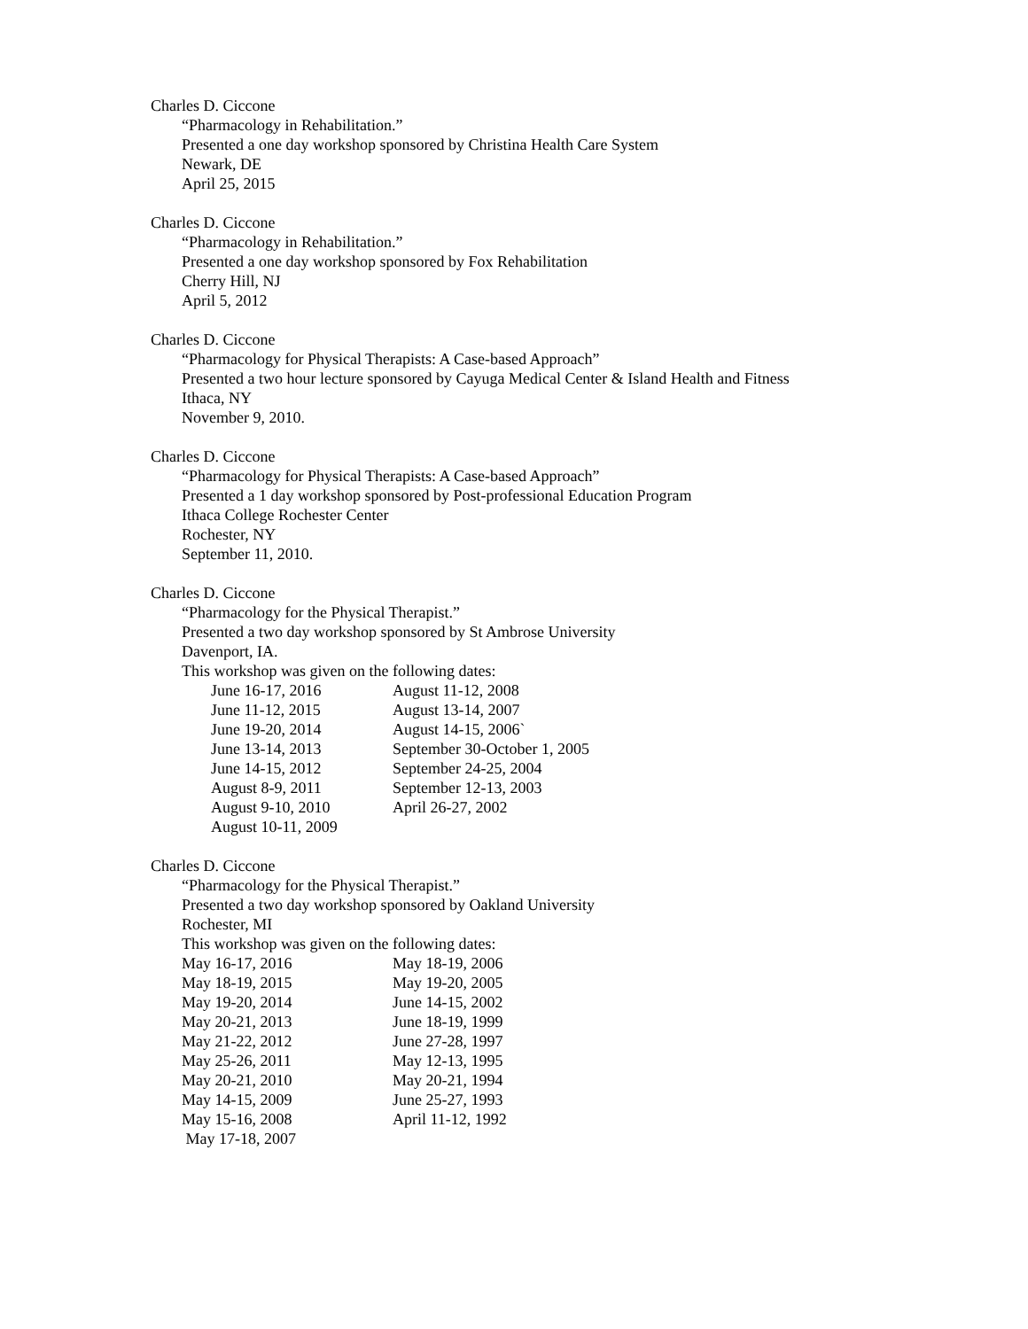Charles D. Ciccone
“Pharmacology in Rehabilitation.”
Presented a one day workshop sponsored by Christina Health Care System
Newark, DE
April 25, 2015
Charles D. Ciccone
“Pharmacology in Rehabilitation.”
Presented a one day workshop sponsored by Fox Rehabilitation
Cherry Hill, NJ
April 5, 2012
Charles D. Ciccone
“Pharmacology for Physical Therapists: A Case-based Approach”
Presented a two hour lecture sponsored by Cayuga Medical Center & Island Health and Fitness
Ithaca, NY
November 9, 2010.
Charles D. Ciccone
“Pharmacology for Physical Therapists: A Case-based Approach”
Presented a 1 day workshop sponsored by Post-professional Education Program
Ithaca College Rochester Center
Rochester, NY
September 11, 2010.
Charles D. Ciccone
“Pharmacology for the Physical Therapist.”
Presented a two day workshop sponsored by St Ambrose University
Davenport, IA.
This workshop was given on the following dates:
| June 16-17, 2016 | August 11-12, 2008 |
| June 11-12, 2015 | August 13-14, 2007 |
| June 19-20, 2014 | August 14-15, 2006` |
| June 13-14, 2013 | September 30-October 1, 2005 |
| June 14-15, 2012 | September 24-25, 2004 |
| August 8-9, 2011 | September 12-13, 2003 |
| August 9-10, 2010 | April 26-27, 2002 |
| August 10-11, 2009 | |
Charles D. Ciccone
“Pharmacology for the Physical Therapist.”
Presented a two day workshop sponsored by Oakland University
Rochester, MI
This workshop was given on the following dates:
| May 16-17, 2016 | May 18-19, 2006 |
| May 18-19, 2015 | May 19-20, 2005 |
| May 19-20, 2014 | June 14-15, 2002 |
| May 20-21, 2013 | June 18-19, 1999 |
| May 21-22, 2012 | June 27-28, 1997 |
| May 25-26, 2011 | May 12-13, 1995 |
| May 20-21, 2010 | May 20-21, 1994 |
| May 14-15, 2009 | June 25-27, 1993 |
| May 15-16, 2008 | April 11-12, 1992 |
| May 17-18, 2007 | |